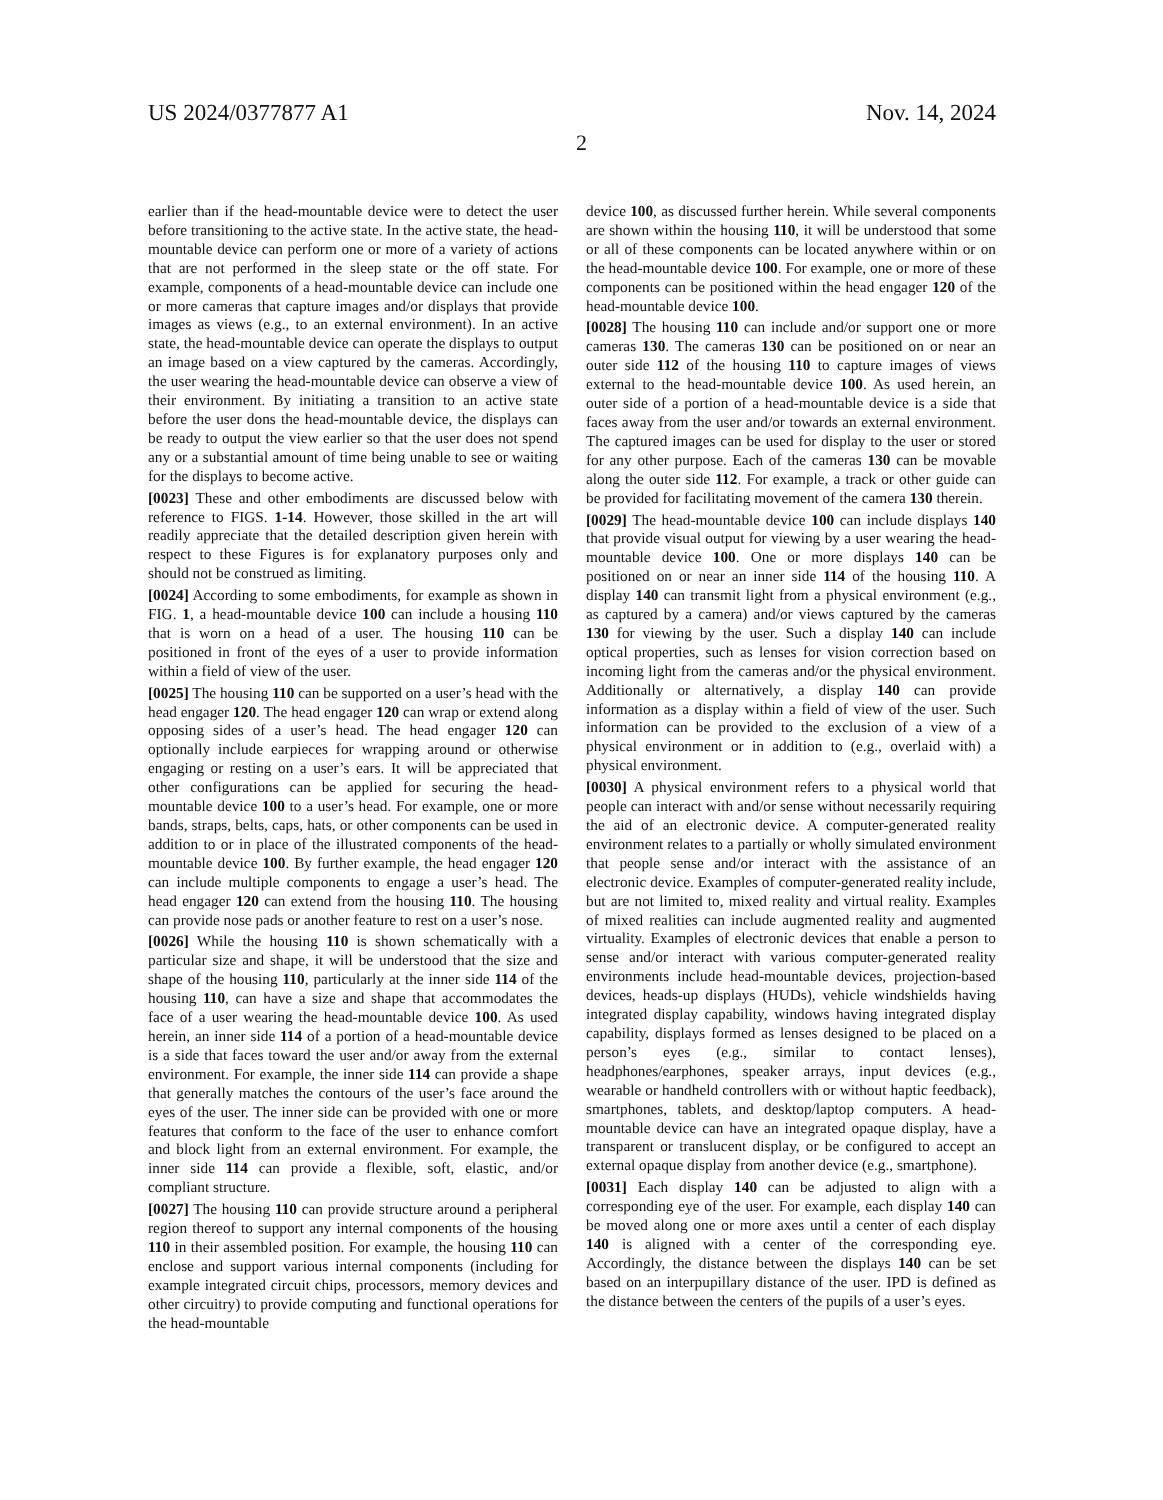US 2024/0377877 A1 Nov. 14, 2024
2
earlier than if the head-mountable device were to detect the user before transitioning to the active state. In the active state, the head-mountable device can perform one or more of a variety of actions that are not performed in the sleep state or the off state. For example, components of a head-mountable device can include one or more cameras that capture images and/or displays that provide images as views (e.g., to an external environment). In an active state, the head-mountable device can operate the displays to output an image based on a view captured by the cameras. Accordingly, the user wearing the head-mountable device can observe a view of their environment. By initiating a transition to an active state before the user dons the head-mountable device, the displays can be ready to output the view earlier so that the user does not spend any or a substantial amount of time being unable to see or waiting for the displays to become active.
[0023] These and other embodiments are discussed below with reference to FIGS. 1-14. However, those skilled in the art will readily appreciate that the detailed description given herein with respect to these Figures is for explanatory purposes only and should not be construed as limiting.
[0024] According to some embodiments, for example as shown in FIG. 1, a head-mountable device 100 can include a housing 110 that is worn on a head of a user. The housing 110 can be positioned in front of the eyes of a user to provide information within a field of view of the user.
[0025] The housing 110 can be supported on a user’s head with the head engager 120. The head engager 120 can wrap or extend along opposing sides of a user’s head. The head engager 120 can optionally include earpieces for wrapping around or otherwise engaging or resting on a user’s ears. It will be appreciated that other configurations can be applied for securing the head-mountable device 100 to a user’s head. For example, one or more bands, straps, belts, caps, hats, or other components can be used in addition to or in place of the illustrated components of the head-mountable device 100. By further example, the head engager 120 can include multiple components to engage a user’s head. The head engager 120 can extend from the housing 110. The housing can provide nose pads or another feature to rest on a user’s nose.
[0026] While the housing 110 is shown schematically with a particular size and shape, it will be understood that the size and shape of the housing 110, particularly at the inner side 114 of the housing 110, can have a size and shape that accommodates the face of a user wearing the head-mountable device 100. As used herein, an inner side 114 of a portion of a head-mountable device is a side that faces toward the user and/or away from the external environment. For example, the inner side 114 can provide a shape that generally matches the contours of the user’s face around the eyes of the user. The inner side can be provided with one or more features that conform to the face of the user to enhance comfort and block light from an external environment. For example, the inner side 114 can provide a flexible, soft, elastic, and/or compliant structure.
[0027] The housing 110 can provide structure around a peripheral region thereof to support any internal components of the housing 110 in their assembled position. For example, the housing 110 can enclose and support various internal components (including for example integrated circuit chips, processors, memory devices and other circuitry) to provide computing and functional operations for the head-mountable
device 100, as discussed further herein. While several components are shown within the housing 110, it will be understood that some or all of these components can be located anywhere within or on the head-mountable device 100. For example, one or more of these components can be positioned within the head engager 120 of the head-mountable device 100.
[0028] The housing 110 can include and/or support one or more cameras 130. The cameras 130 can be positioned on or near an outer side 112 of the housing 110 to capture images of views external to the head-mountable device 100. As used herein, an outer side of a portion of a head-mountable device is a side that faces away from the user and/or towards an external environment. The captured images can be used for display to the user or stored for any other purpose. Each of the cameras 130 can be movable along the outer side 112. For example, a track or other guide can be provided for facilitating movement of the camera 130 therein.
[0029] The head-mountable device 100 can include displays 140 that provide visual output for viewing by a user wearing the head-mountable device 100. One or more displays 140 can be positioned on or near an inner side 114 of the housing 110. A display 140 can transmit light from a physical environment (e.g., as captured by a camera) and/or views captured by the cameras 130 for viewing by the user. Such a display 140 can include optical properties, such as lenses for vision correction based on incoming light from the cameras and/or the physical environment. Additionally or alternatively, a display 140 can provide information as a display within a field of view of the user. Such information can be provided to the exclusion of a view of a physical environment or in addition to (e.g., overlaid with) a physical environment.
[0030] A physical environment refers to a physical world that people can interact with and/or sense without necessarily requiring the aid of an electronic device. A computer-generated reality environment relates to a partially or wholly simulated environment that people sense and/or interact with the assistance of an electronic device. Examples of computer-generated reality include, but are not limited to, mixed reality and virtual reality. Examples of mixed realities can include augmented reality and augmented virtuality. Examples of electronic devices that enable a person to sense and/or interact with various computer-generated reality environments include head-mountable devices, projection-based devices, heads-up displays (HUDs), vehicle windshields having integrated display capability, windows having integrated display capability, displays formed as lenses designed to be placed on a person’s eyes (e.g., similar to contact lenses), headphones/earphones, speaker arrays, input devices (e.g., wearable or handheld controllers with or without haptic feedback), smartphones, tablets, and desktop/laptop computers. A head-mountable device can have an integrated opaque display, have a transparent or translucent display, or be configured to accept an external opaque display from another device (e.g., smartphone).
[0031] Each display 140 can be adjusted to align with a corresponding eye of the user. For example, each display 140 can be moved along one or more axes until a center of each display 140 is aligned with a center of the corresponding eye. Accordingly, the distance between the displays 140 can be set based on an interpupillary distance of the user. IPD is defined as the distance between the centers of the pupils of a user’s eyes.